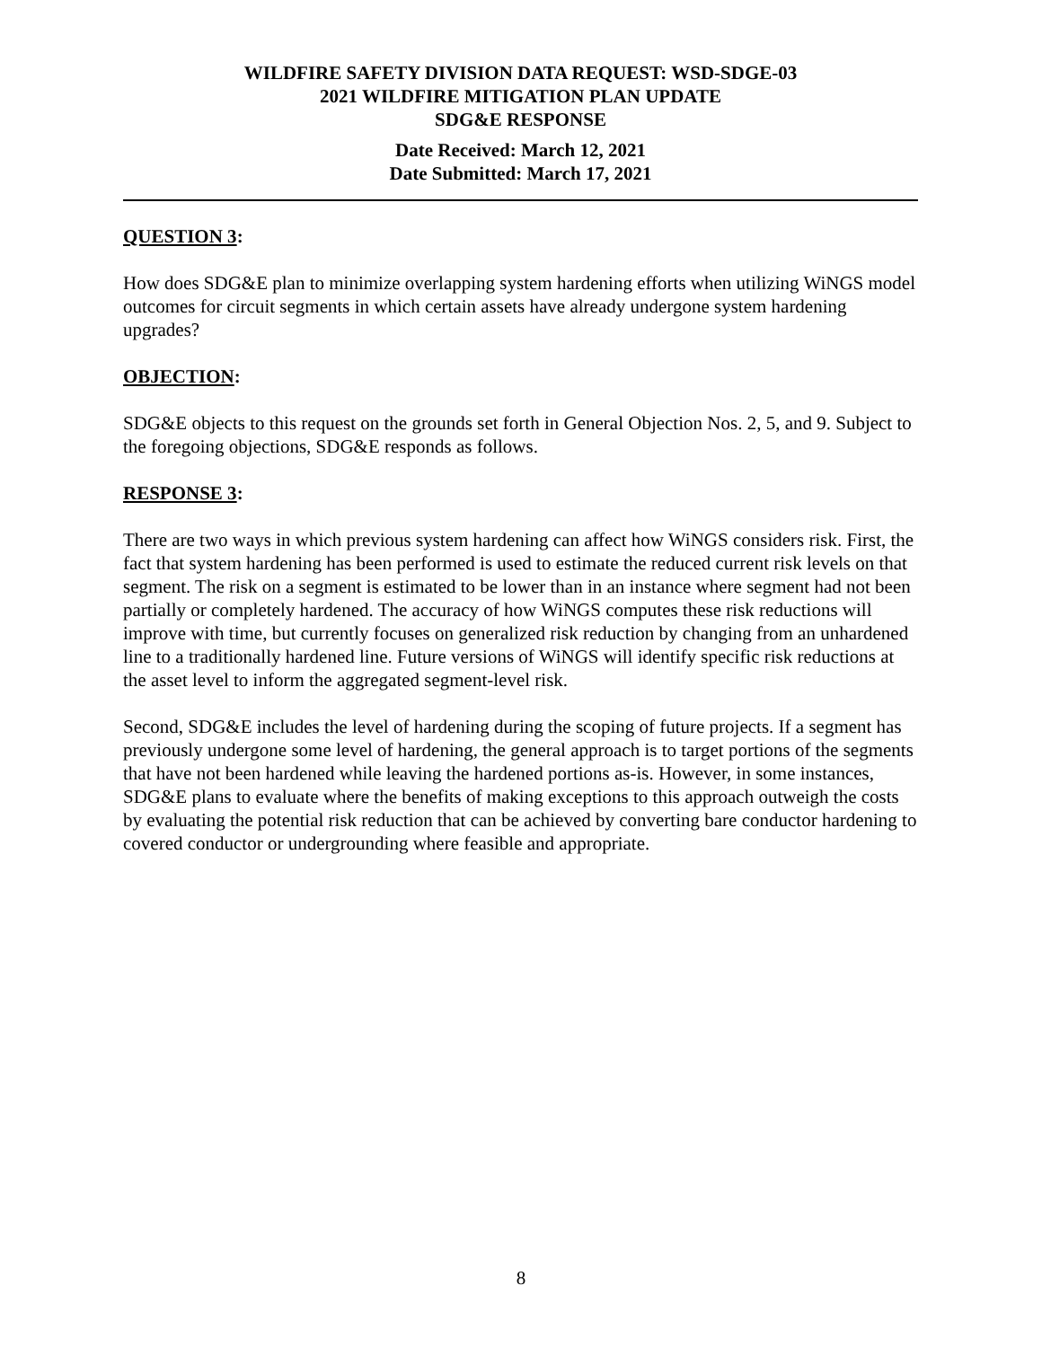WILDFIRE SAFETY DIVISION DATA REQUEST: WSD-SDGE-03
2021 WILDFIRE MITIGATION PLAN UPDATE
SDG&E RESPONSE
Date Received: March 12, 2021
Date Submitted: March 17, 2021
QUESTION 3:
How does SDG&E plan to minimize overlapping system hardening efforts when utilizing WiNGS model outcomes for circuit segments in which certain assets have already undergone system hardening upgrades?
OBJECTION:
SDG&E objects to this request on the grounds set forth in General Objection Nos. 2, 5, and 9. Subject to the foregoing objections, SDG&E responds as follows.
RESPONSE 3:
There are two ways in which previous system hardening can affect how WiNGS considers risk. First, the fact that system hardening has been performed is used to estimate the reduced current risk levels on that segment. The risk on a segment is estimated to be lower than in an instance where segment had not been partially or completely hardened. The accuracy of how WiNGS computes these risk reductions will improve with time, but currently focuses on generalized risk reduction by changing from an unhardened line to a traditionally hardened line. Future versions of WiNGS will identify specific risk reductions at the asset level to inform the aggregated segment-level risk.
Second, SDG&E includes the level of hardening during the scoping of future projects. If a segment has previously undergone some level of hardening, the general approach is to target portions of the segments that have not been hardened while leaving the hardened portions as-is. However, in some instances, SDG&E plans to evaluate where the benefits of making exceptions to this approach outweigh the costs by evaluating the potential risk reduction that can be achieved by converting bare conductor hardening to covered conductor or undergrounding where feasible and appropriate.
8